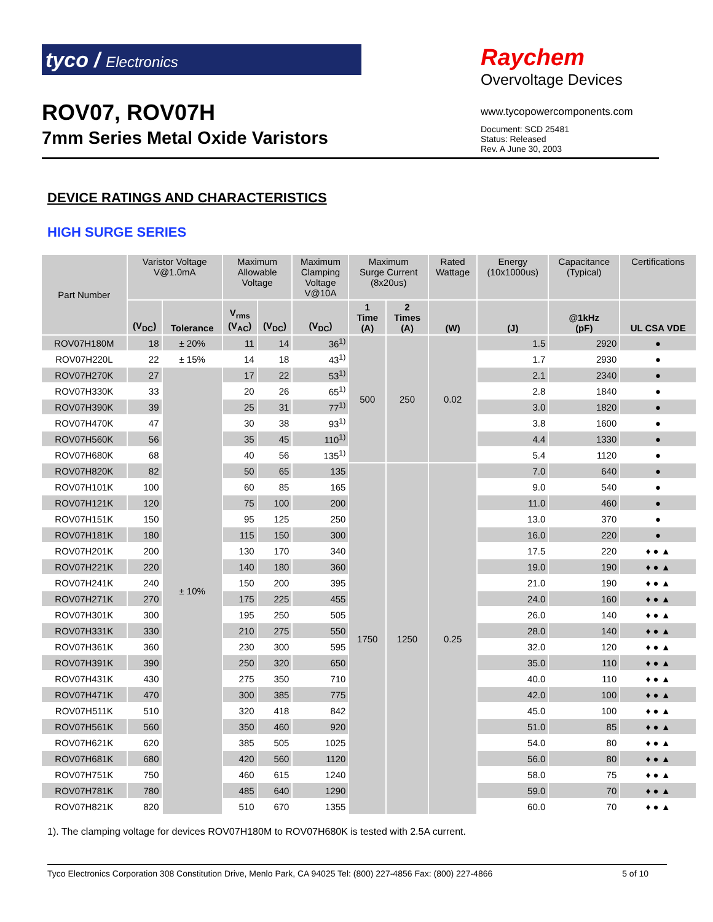tyco / Electronics
ROV07, ROV07H
7mm Series Metal Oxide Varistors
Raychem
Overvoltage Devices
www.tycopowercomponents.com
Document: SCD 25481
Status: Released
Rev. A June 30, 2003
DEVICE RATINGS AND CHARACTERISTICS
HIGH SURGE SERIES
| Part Number | Varistor Voltage V@1.0mA | | Maximum Allowable Voltage | | Maximum Clamping Voltage V@10A | Maximum Surge Current (8x20us) | | Rated Wattage | Energy (10x1000us) | Capacitance (Typical) | Certifications |
| --- | --- | --- | --- | --- | --- | --- | --- | --- | --- | --- | --- |
| | (V<sub>DC</sub>) | Tolerance | V<sub>rms</sub> (V<sub>AC</sub>) | (V<sub>DC</sub>) | (V<sub>DC</sub>) | 1 Time (A) | 2 Times (A) | (W) | (J) | @1kHz (pF) | UL CSA VDE |
| ROV07H180M | 18 | ± 20% | 11 | 14 | 36<sup>1)</sup> | 500 | 250 | 0.02 | 1.5 | 2920 | ● |
| ROV07H220L | 22 | ± 15% | 14 | 18 | 43<sup>1)</sup> | | | | 1.7 | 2930 | ● |
| ROV07H270K | 27 | ± 10% | 17 | 22 | 53<sup>1)</sup> | | | | 2.1 | 2340 | ● |
| ROV07H330K | 33 | | 20 | 26 | 65<sup>1)</sup> | | | | 2.8 | 1840 | ● |
| ROV07H390K | 39 | | 25 | 31 | 77<sup>1)</sup> | | | | 3.0 | 1820 | ● |
| ROV07H470K | 47 | | 30 | 38 | 93<sup>1)</sup> | | | | 3.8 | 1600 | ● |
| ROV07H560K | 56 | | 35 | 45 | 110<sup>1)</sup> | | | | 4.4 | 1330 | ● |
| ROV07H680K | 68 | | 40 | 56 | 135<sup>1)</sup> | | | | 5.4 | 1120 | ● |
| ROV07H820K | 82 | | 50 | 65 | 135 | 1750 | 1250 | 0.25 | 7.0 | 640 | ● |
| ROV07H101K | 100 | | 60 | 85 | 165 | | | | 9.0 | 540 | ● |
| ROV07H121K | 120 | | 75 | 100 | 200 | | | | 11.0 | 460 | ● |
| ROV07H151K | 150 | | 95 | 125 | 250 | | | | 13.0 | 370 | ● |
| ROV07H181K | 180 | | 115 | 150 | 300 | | | | 16.0 | 220 | ● |
| ROV07H201K | 200 | | 130 | 170 | 340 | | | | 17.5 | 220 | ♦ ● ▲ |
| ROV07H221K | 220 | | 140 | 180 | 360 | | | | 19.0 | 190 | ♦ ● ▲ |
| ROV07H241K | 240 | | 150 | 200 | 395 | | | | 21.0 | 190 | ♦ ● ▲ |
| ROV07H271K | 270 | | 175 | 225 | 455 | | | | 24.0 | 160 | ♦ ● ▲ |
| ROV07H301K | 300 | | 195 | 250 | 505 | | | | 26.0 | 140 | ♦ ● ▲ |
| ROV07H331K | 330 | | 210 | 275 | 550 | | | | 28.0 | 140 | ♦ ● ▲ |
| ROV07H361K | 360 | | 230 | 300 | 595 | | | | 32.0 | 120 | ♦ ● ▲ |
| ROV07H391K | 390 | | 250 | 320 | 650 | | | | 35.0 | 110 | ♦ ● ▲ |
| ROV07H431K | 430 | | 275 | 350 | 710 | | | | 40.0 | 110 | ♦ ● ▲ |
| ROV07H471K | 470 | | 300 | 385 | 775 | | | | 42.0 | 100 | ♦ ● ▲ |
| ROV07H511K | 510 | | 320 | 418 | 842 | | | | 45.0 | 100 | ♦ ● ▲ |
| ROV07H561K | 560 | | 350 | 460 | 920 | | | | 51.0 | 85 | ♦ ● ▲ |
| ROV07H621K | 620 | | 385 | 505 | 1025 | | | | 54.0 | 80 | ♦ ● ▲ |
| ROV07H681K | 680 | | 420 | 560 | 1120 | | | | 56.0 | 80 | ♦ ● ▲ |
| ROV07H751K | 750 | | 460 | 615 | 1240 | | | | 58.0 | 75 | ♦ ● ▲ |
| ROV07H781K | 780 | | 485 | 640 | 1290 | | | | 59.0 | 70 | ♦ ● ▲ |
| ROV07H821K | 820 | | 510 | 670 | 1355 | | | | 60.0 | 70 | ♦ ● ▲ |
1). The clamping voltage for devices ROV07H180M to ROV07H680K is tested with 2.5A current.
Tyco Electronics Corporation 308 Constitution Drive, Menlo Park, CA 94025 Tel: (800) 227-4856 Fax: (800) 227-4866 5 of 10